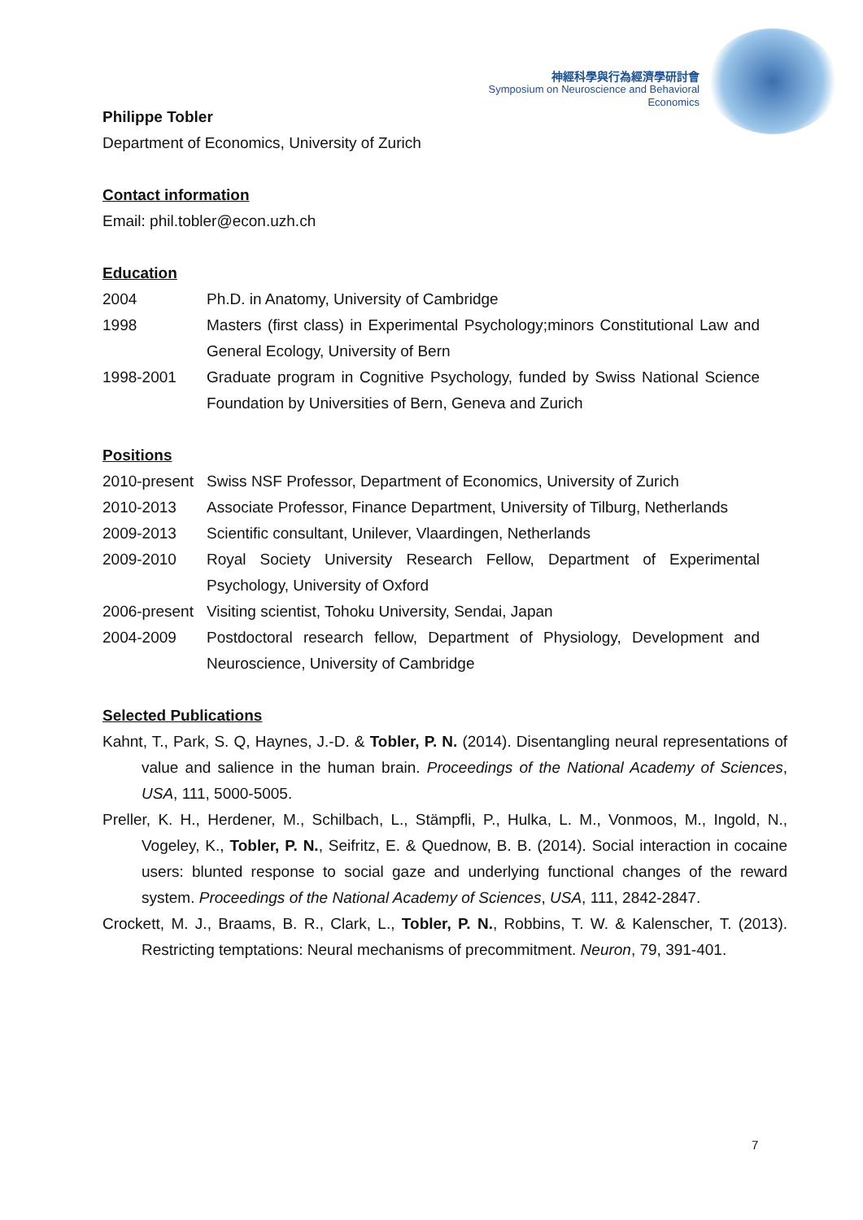神經科學與行為經濟學研討會
Symposium on Neuroscience and Behavioral Economics
Philippe Tobler
Department of Economics, University of Zurich
Contact information
Email: phil.tobler@econ.uzh.ch
Education
| 2004 | Ph.D. in Anatomy, University of Cambridge |
| 1998 | Masters (first class) in Experimental Psychology;minors Constitutional Law and General Ecology, University of Bern |
| 1998-2001 | Graduate program in Cognitive Psychology, funded by Swiss National Science Foundation by Universities of Bern, Geneva and Zurich |
Positions
| 2010-present | Swiss NSF Professor, Department of Economics, University of Zurich |
| 2010-2013 | Associate Professor, Finance Department, University of Tilburg, Netherlands |
| 2009-2013 | Scientific consultant, Unilever, Vlaardingen, Netherlands |
| 2009-2010 | Royal Society University Research Fellow, Department of Experimental Psychology, University of Oxford |
| 2006-present | Visiting scientist, Tohoku University, Sendai, Japan |
| 2004-2009 | Postdoctoral research fellow, Department of Physiology, Development and Neuroscience, University of Cambridge |
Selected Publications
Kahnt, T., Park, S. Q, Haynes, J.-D. & Tobler, P. N. (2014). Disentangling neural representations of value and salience in the human brain. Proceedings of the National Academy of Sciences, USA, 111, 5000-5005.
Preller, K. H., Herdener, M., Schilbach, L., Stämpfli, P., Hulka, L. M., Vonmoos, M., Ingold, N., Vogeley, K., Tobler, P. N., Seifritz, E. & Quednow, B. B. (2014). Social interaction in cocaine users: blunted response to social gaze and underlying functional changes of the reward system. Proceedings of the National Academy of Sciences, USA, 111, 2842-2847.
Crockett, M. J., Braams, B. R., Clark, L., Tobler, P. N., Robbins, T. W. & Kalenscher, T. (2013). Restricting temptations: Neural mechanisms of precommitment. Neuron, 79, 391-401.
7